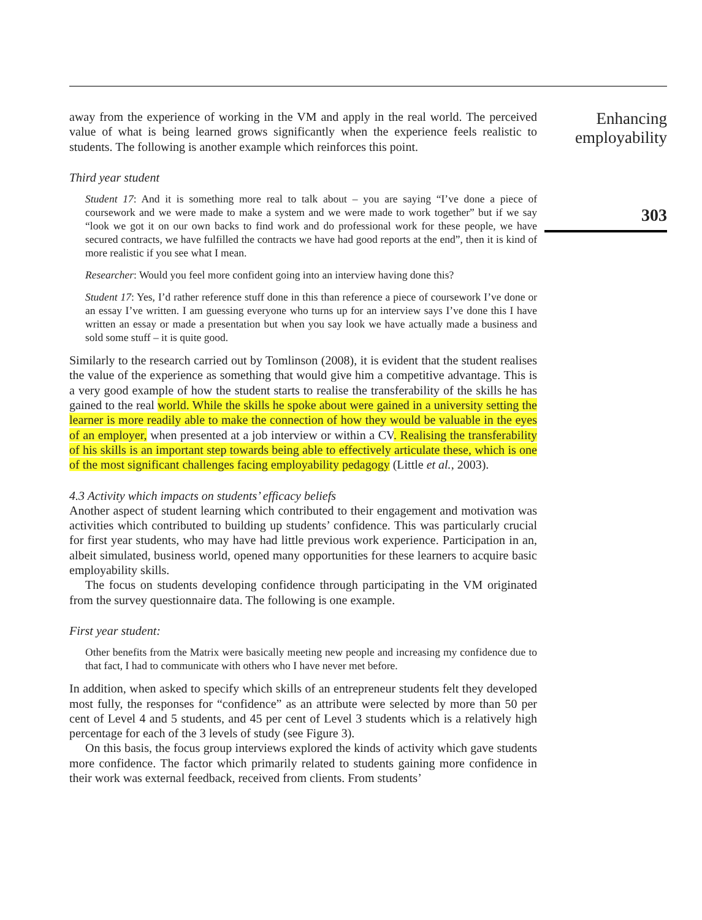away from the experience of working in the VM and apply in the real world. The perceived value of what is being learned grows significantly when the experience feels realistic to students. The following is another example which reinforces this point.
Third year student
Student 17: And it is something more real to talk about – you are saying “I’ve done a piece of coursework and we were made to make a system and we were made to work together” but if we say “look we got it on our own backs to find work and do professional work for these people, we have secured contracts, we have fulfilled the contracts we have had good reports at the end”, then it is kind of more realistic if you see what I mean.
Researcher: Would you feel more confident going into an interview having done this?
Student 17: Yes, I’d rather reference stuff done in this than reference a piece of coursework I’ve done or an essay I’ve written. I am guessing everyone who turns up for an interview says I’ve done this I have written an essay or made a presentation but when you say look we have actually made a business and sold some stuff – it is quite good.
Similarly to the research carried out by Tomlinson (2008), it is evident that the student realises the value of the experience as something that would give him a competitive advantage. This is a very good example of how the student starts to realise the transferability of the skills he has gained to the real world. While the skills he spoke about were gained in a university setting the learner is more readily able to make the connection of how they would be valuable in the eyes of an employer, when presented at a job interview or within a CV. Realising the transferability of his skills is an important step towards being able to effectively articulate these, which is one of the most significant challenges facing employability pedagogy (Little et al., 2003).
4.3 Activity which impacts on students’ efficacy beliefs
Another aspect of student learning which contributed to their engagement and motivation was activities which contributed to building up students’ confidence. This was particularly crucial for first year students, who may have had little previous work experience. Participation in an, albeit simulated, business world, opened many opportunities for these learners to acquire basic employability skills.
The focus on students developing confidence through participating in the VM originated from the survey questionnaire data. The following is one example.
First year student:
Other benefits from the Matrix were basically meeting new people and increasing my confidence due to that fact, I had to communicate with others who I have never met before.
In addition, when asked to specify which skills of an entrepreneur students felt they developed most fully, the responses for “confidence” as an attribute were selected by more than 50 per cent of Level 4 and 5 students, and 45 per cent of Level 3 students which is a relatively high percentage for each of the 3 levels of study (see Figure 3).
On this basis, the focus group interviews explored the kinds of activity which gave students more confidence. The factor which primarily related to students gaining more confidence in their work was external feedback, received from clients. From students’
Enhancing employability
303